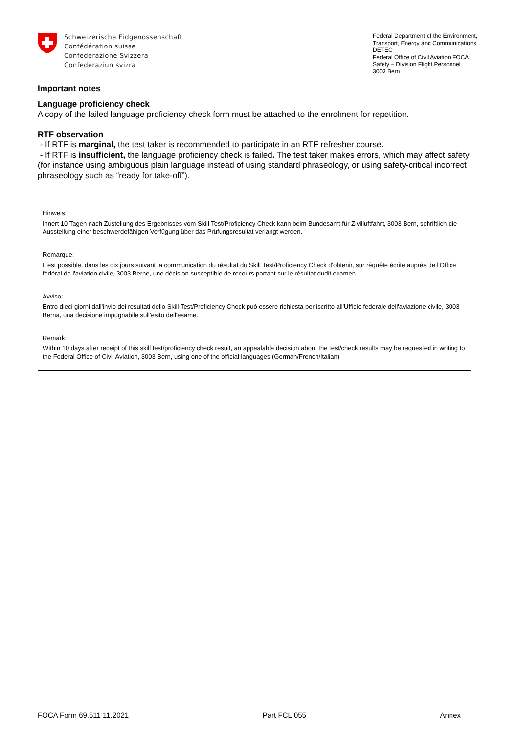Schweizerische Eidgenossenschaft
Confédération suisse
Confederazione Svizzera
Confederaziun svizra
Federal Department of the Environment, Transport, Energy and Communications DETEC
Federal Office of Civil Aviation FOCA
Safety – Division Flight Personnel
3003 Bern
Important notes
Language proficiency check
A copy of the failed language proficiency check form must be attached to the enrolment for repetition.
RTF observation
- If RTF is marginal, the test taker is recommended to participate in an RTF refresher course.
- If RTF is insufficient, the language proficiency check is failed. The test taker makes errors, which may affect safety (for instance using ambiguous plain language instead of using standard phraseology, or using safety-critical incorrect phraseology such as “ready for take-off”).
Hinweis:
Innert 10 Tagen nach Zustellung des Ergebnisses vom Skill Test/Proficiency Check kann beim Bundesamt für Zivilluftfahrt, 3003 Bern, schriftlich die Ausstellung einer beschwerdefähigen Verfügung über das Prüfungsresultat verlangt werden.
Remarque:
Il est possible, dans les dix jours suivant la communication du résultat du Skill Test/Proficiency Check d'obtenir, sur réquête écrite auprès de l'Office fédéral de l'aviation civile, 3003 Berne, une décision susceptible de recours portant sur le résultat dudit examen.
Avviso:
Entro dieci giorni dall'invio dei resultati dello Skill Test/Proficiency Check può essere richiesta per iscritto all'Ufficio federale dell'aviazione civile, 3003 Berna, una decisione impugnabile sull'esito dell'esame.
Remark:
Within 10 days after receipt of this skill test/proficiency check result, an appealable decision about the test/check results may be requested in writing to the Federal Office of Civil Aviation, 3003 Bern, using one of the official languages (German/French/Italian)
FOCA Form 69.511 11.2021 Part FCL.055 Annex